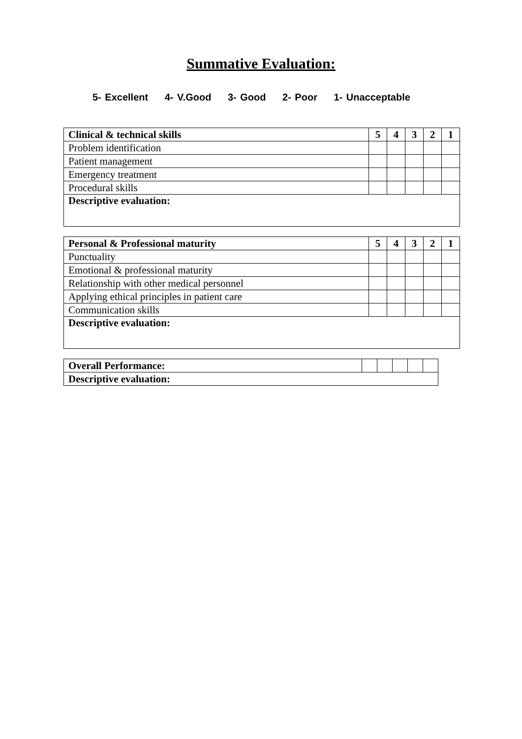Summative Evaluation:
5- Excellent 4- V.Good 3- Good 2- Poor 1- Unacceptable
| Clinical & technical skills | 5 | 4 | 3 | 2 | 1 |
| --- | --- | --- | --- | --- | --- |
| Problem identification | | | | | |
| Patient management | | | | | |
| Emergency treatment | | | | | |
| Procedural skills | | | | | |
| Descriptive evaluation: | | | | | |
| Personal & Professional maturity | 5 | 4 | 3 | 2 | 1 |
| --- | --- | --- | --- | --- | --- |
| Punctuality | | | | | |
| Emotional & professional maturity | | | | | |
| Relationship with other medical personnel | | | | | |
| Applying ethical principles in patient care | | | | | |
| Communication skills | | | | | |
| Descriptive evaluation: | | | | | |
| Overall Performance: | | | | | |
| Descriptive evaluation: | | | | | |